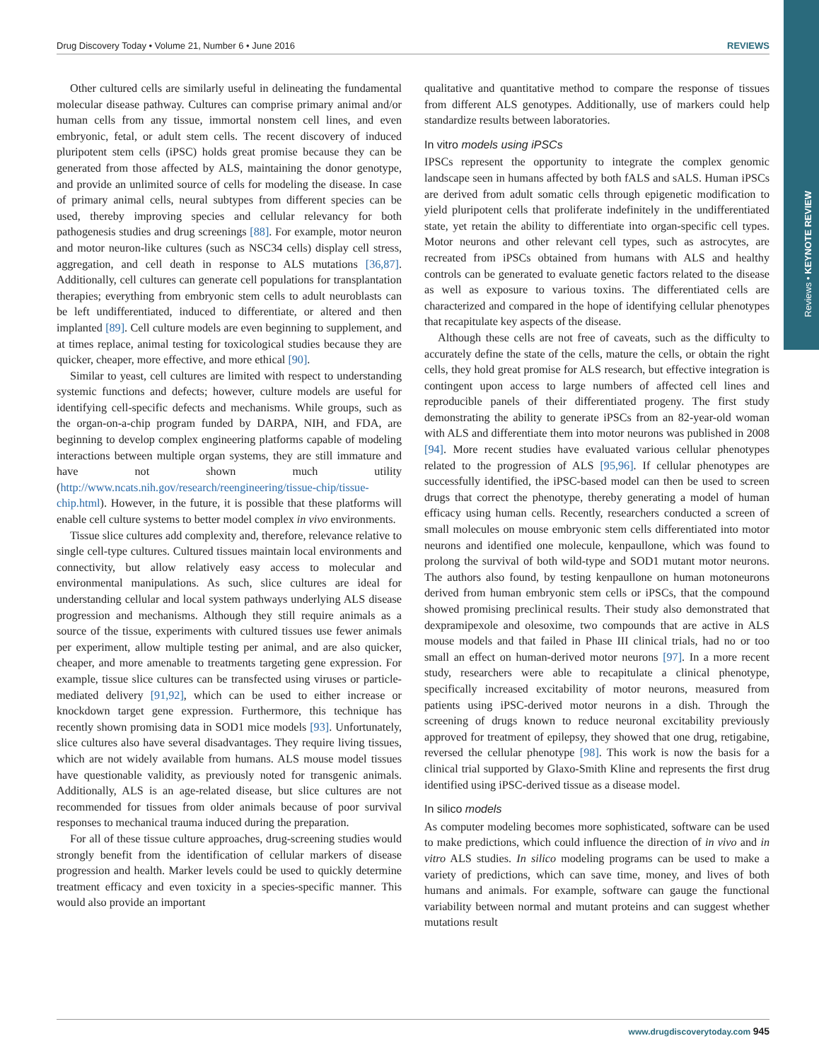Reviews • KEYNOTE REVIEW
Drug Discovery Today • Volume 21, Number 6 • June 2016 REVIEWS
Other cultured cells are similarly useful in delineating the fundamental molecular disease pathway. Cultures can comprise primary animal and/or human cells from any tissue, immortal nonstem cell lines, and even embryonic, fetal, or adult stem cells. The recent discovery of induced pluripotent stem cells (iPSC) holds great promise because they can be generated from those affected by ALS, maintaining the donor genotype, and provide an unlimited source of cells for modeling the disease. In case of primary animal cells, neural subtypes from different species can be used, thereby improving species and cellular relevancy for both pathogenesis studies and drug screenings [88]. For example, motor neuron and motor neuron-like cultures (such as NSC34 cells) display cell stress, aggregation, and cell death in response to ALS mutations [36,87]. Additionally, cell cultures can generate cell populations for transplantation therapies; everything from embryonic stem cells to adult neuroblasts can be left undifferentiated, induced to differentiate, or altered and then implanted [89]. Cell culture models are even beginning to supplement, and at times replace, animal testing for toxicological studies because they are quicker, cheaper, more effective, and more ethical [90].
Similar to yeast, cell cultures are limited with respect to understanding systemic functions and defects; however, culture models are useful for identifying cell-specific defects and mechanisms. While groups, such as the organ-on-a-chip program funded by DARPA, NIH, and FDA, are beginning to develop complex engineering platforms capable of modeling interactions between multiple organ systems, they are still immature and have not shown much utility (http://www.ncats.nih.gov/research/reengineering/tissue-chip/tissue-chip.html). However, in the future, it is possible that these platforms will enable cell culture systems to better model complex in vivo environments.
Tissue slice cultures add complexity and, therefore, relevance relative to single cell-type cultures. Cultured tissues maintain local environments and connectivity, but allow relatively easy access to molecular and environmental manipulations. As such, slice cultures are ideal for understanding cellular and local system pathways underlying ALS disease progression and mechanisms. Although they still require animals as a source of the tissue, experiments with cultured tissues use fewer animals per experiment, allow multiple testing per animal, and are also quicker, cheaper, and more amenable to treatments targeting gene expression. For example, tissue slice cultures can be transfected using viruses or particle-mediated delivery [91,92], which can be used to either increase or knockdown target gene expression. Furthermore, this technique has recently shown promising data in SOD1 mice models [93]. Unfortunately, slice cultures also have several disadvantages. They require living tissues, which are not widely available from humans. ALS mouse model tissues have questionable validity, as previously noted for transgenic animals. Additionally, ALS is an age-related disease, but slice cultures are not recommended for tissues from older animals because of poor survival responses to mechanical trauma induced during the preparation.
For all of these tissue culture approaches, drug-screening studies would strongly benefit from the identification of cellular markers of disease progression and health. Marker levels could be used to quickly determine treatment efficacy and even toxicity in a species-specific manner. This would also provide an important
qualitative and quantitative method to compare the response of tissues from different ALS genotypes. Additionally, use of markers could help standardize results between laboratories.
In vitro models using iPSCs
IPSCs represent the opportunity to integrate the complex genomic landscape seen in humans affected by both fALS and sALS. Human iPSCs are derived from adult somatic cells through epigenetic modification to yield pluripotent cells that proliferate indefinitely in the undifferentiated state, yet retain the ability to differentiate into organ-specific cell types. Motor neurons and other relevant cell types, such as astrocytes, are recreated from iPSCs obtained from humans with ALS and healthy controls can be generated to evaluate genetic factors related to the disease as well as exposure to various toxins. The differentiated cells are characterized and compared in the hope of identifying cellular phenotypes that recapitulate key aspects of the disease.
Although these cells are not free of caveats, such as the difficulty to accurately define the state of the cells, mature the cells, or obtain the right cells, they hold great promise for ALS research, but effective integration is contingent upon access to large numbers of affected cell lines and reproducible panels of their differentiated progeny. The first study demonstrating the ability to generate iPSCs from an 82-year-old woman with ALS and differentiate them into motor neurons was published in 2008 [94]. More recent studies have evaluated various cellular phenotypes related to the progression of ALS [95,96]. If cellular phenotypes are successfully identified, the iPSC-based model can then be used to screen drugs that correct the phenotype, thereby generating a model of human efficacy using human cells. Recently, researchers conducted a screen of small molecules on mouse embryonic stem cells differentiated into motor neurons and identified one molecule, kenpaullone, which was found to prolong the survival of both wild-type and SOD1 mutant motor neurons. The authors also found, by testing kenpaullone on human motoneurons derived from human embryonic stem cells or iPSCs, that the compound showed promising preclinical results. Their study also demonstrated that dexpramipexole and olesoxime, two compounds that are active in ALS mouse models and that failed in Phase III clinical trials, had no or too small an effect on human-derived motor neurons [97]. In a more recent study, researchers were able to recapitulate a clinical phenotype, specifically increased excitability of motor neurons, measured from patients using iPSC-derived motor neurons in a dish. Through the screening of drugs known to reduce neuronal excitability previously approved for treatment of epilepsy, they showed that one drug, retigabine, reversed the cellular phenotype [98]. This work is now the basis for a clinical trial supported by Glaxo-Smith Kline and represents the first drug identified using iPSC-derived tissue as a disease model.
In silico models
As computer modeling becomes more sophisticated, software can be used to make predictions, which could influence the direction of in vivo and in vitro ALS studies. In silico modeling programs can be used to make a variety of predictions, which can save time, money, and lives of both humans and animals. For example, software can gauge the functional variability between normal and mutant proteins and can suggest whether mutations result
www.drugdiscoverytoday.com 945